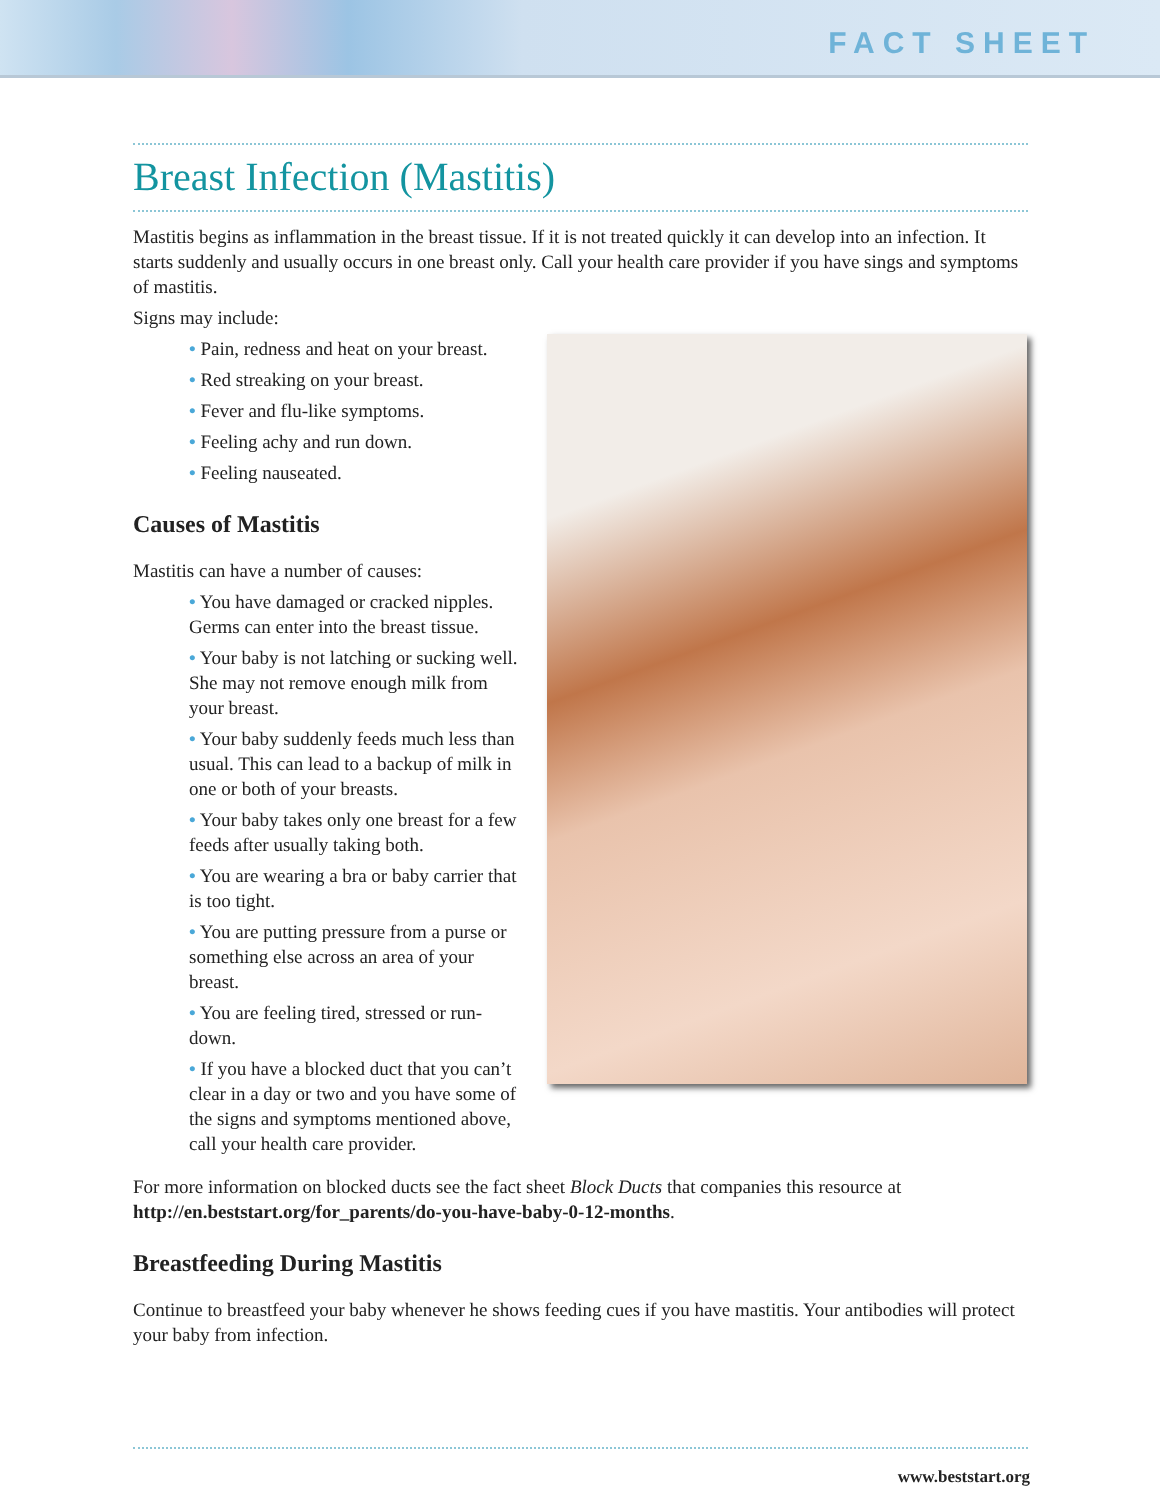FACT SHEET
Breast Infection (Mastitis)
Mastitis begins as inflammation in the breast tissue. If it is not treated quickly it can develop into an infection. It starts suddenly and usually occurs in one breast only. Call your health care provider if you have sings and symptoms of mastitis.
Signs may include:
• Pain, redness and heat on your breast.
• Red streaking on your breast.
• Fever and flu-like symptoms.
• Feeling achy and run down.
• Feeling nauseated.
Causes of Mastitis
Mastitis can have a number of causes:
• You have damaged or cracked nipples. Germs can enter into the breast tissue.
• Your baby is not latching or sucking well. She may not remove enough milk from your breast.
• Your baby suddenly feeds much less than usual. This can lead to a backup of milk in one or both of your breasts.
• Your baby takes only one breast for a few feeds after usually taking both.
• You are wearing a bra or baby carrier that is too tight.
• You are putting pressure from a purse or something else across an area of your breast.
• You are feeling tired, stressed or run-down.
• If you have a blocked duct that you can’t clear in a day or two and you have some of the signs and symptoms mentioned above, call your health care provider.
For more information on blocked ducts see the fact sheet Block Ducts that companies this resource at http://en.beststart.org/for_parents/do-you-have-baby-0-12-months.
Breastfeeding During Mastitis
Continue to breastfeed your baby whenever he shows feeding cues if you have mastitis. Your antibodies will protect your baby from infection.
www.beststart.org